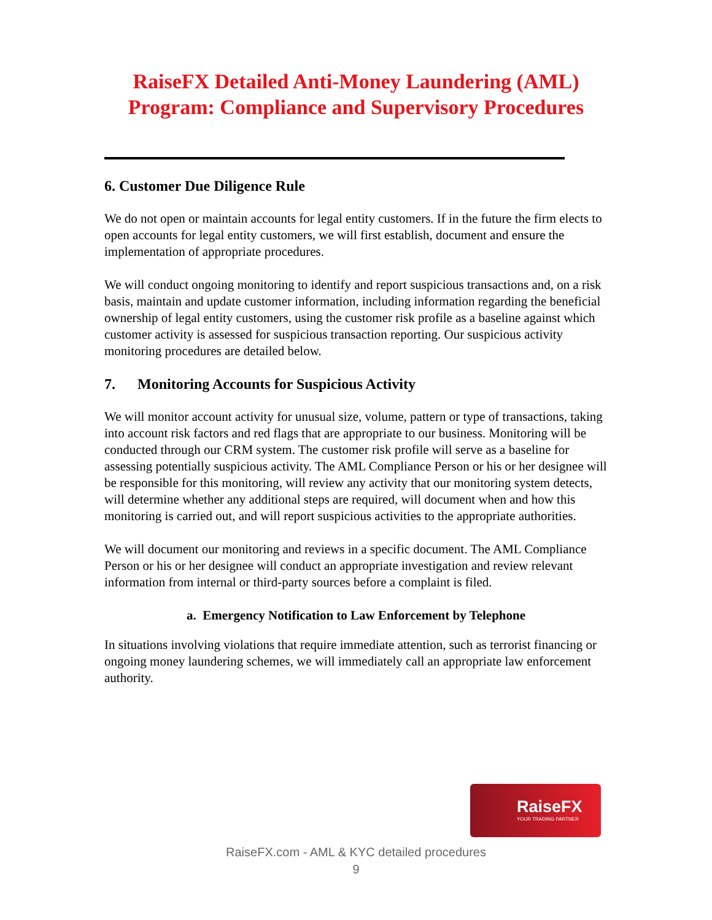RaiseFX Detailed Anti-Money Laundering (AML) Program: Compliance and Supervisory Procedures
6. Customer Due Diligence Rule
We do not open or maintain accounts for legal entity customers. If in the future the firm elects to open accounts for legal entity customers, we will first establish, document and ensure the implementation of appropriate procedures.
We will conduct ongoing monitoring to identify and report suspicious transactions and, on a risk basis, maintain and update customer information, including information regarding the beneficial ownership of legal entity customers, using the customer risk profile as a baseline against which customer activity is assessed for suspicious transaction reporting. Our suspicious activity monitoring procedures are detailed below.
7. Monitoring Accounts for Suspicious Activity
We will monitor account activity for unusual size, volume, pattern or type of transactions, taking into account risk factors and red flags that are appropriate to our business. Monitoring will be conducted through our CRM system. The customer risk profile will serve as a baseline for assessing potentially suspicious activity. The AML Compliance Person or his or her designee will be responsible for this monitoring, will review any activity that our monitoring system detects, will determine whether any additional steps are required, will document when and how this monitoring is carried out, and will report suspicious activities to the appropriate authorities.
We will document our monitoring and reviews in a specific document. The AML Compliance Person or his or her designee will conduct an appropriate investigation and review relevant information from internal or third-party sources before a complaint is filed.
a. Emergency Notification to Law Enforcement by Telephone
In situations involving violations that require immediate attention, such as terrorist financing or ongoing money laundering schemes, we will immediately call an appropriate law enforcement authority.
RaiseFX
YOUR TRADING PARTNER
RaiseFX.com - AML & KYC detailed procedures
9